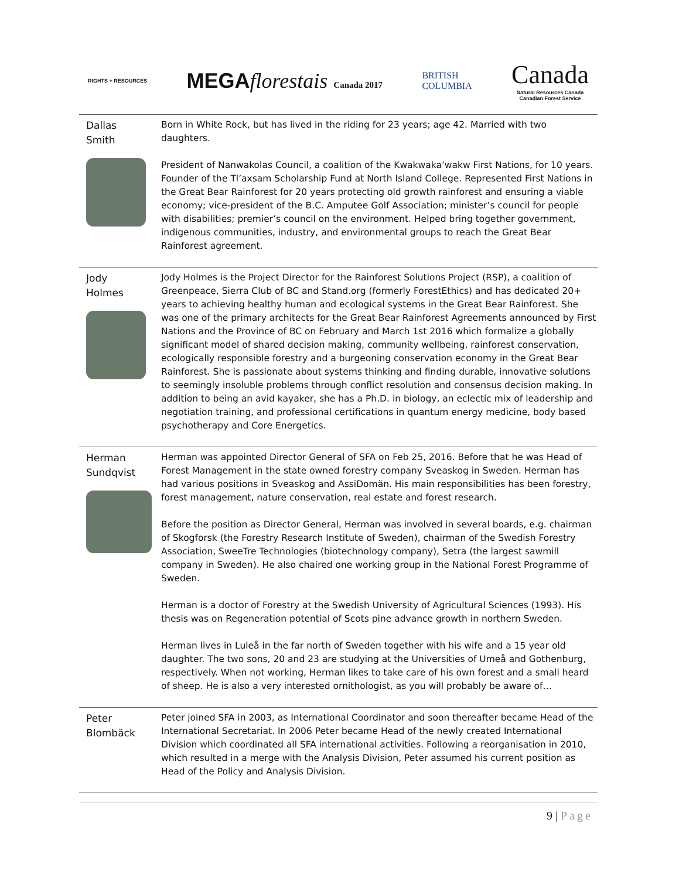RIGHTS + RESOURCES
MEGAflorestais Canada 2017
BRITISH
COLUMBIA
Canada
Natural Resources Canada
Canadian Forest Service
| Dallas Smith | Born in White Rock, but has lived in the riding for 23 years; age 42. Married with two daughters. President of Nanwakolas Council, a coalition of the Kwakwaka’wakw First Nations, for 10 years. Founder of the Tl’axsam Scholarship Fund at North Island College. Represented First Nations in the Great Bear Rainforest for 20 years protecting old growth rainforest and ensuring a viable economy; vice-president of the B.C. Amputee Golf Association; minister’s council for people with disabilities; premier’s council on the environment. Helped bring together government, indigenous communities, industry, and environmental groups to reach the Great Bear Rainforest agreement. |
| Jody Holmes | Jody Holmes is the Project Director for the Rainforest Solutions Project (RSP), a coalition of Greenpeace, Sierra Club of BC and Stand.org (formerly ForestEthics) and has dedicated 20+ years to achieving healthy human and ecological systems in the Great Bear Rainforest. She was one of the primary architects for the Great Bear Rainforest Agreements announced by First Nations and the Province of BC on February and March 1st 2016 which formalize a globally significant model of shared decision making, community wellbeing, rainforest conservation, ecologically responsible forestry and a burgeoning conservation economy in the Great Bear Rainforest. She is passionate about systems thinking and finding durable, innovative solutions to seemingly insoluble problems through conflict resolution and consensus decision making. In addition to being an avid kayaker, she has a Ph.D. in biology, an eclectic mix of leadership and negotiation training, and professional certifications in quantum energy medicine, body based psychotherapy and Core Energetics. |
| Herman Sundqvist | Herman was appointed Director General of SFA on Feb 25, 2016. Before that he was Head of Forest Management in the state owned forestry company Sveaskog in Sweden. Herman has had various positions in Sveaskog and AssiDomän. His main responsibilities has been forestry, forest management, nature conservation, real estate and forest research. Before the position as Director General, Herman was involved in several boards, e.g. chairman of Skogforsk (the Forestry Research Institute of Sweden), chairman of the Swedish Forestry Association, SweeTre Technologies (biotechnology company), Setra (the largest sawmill company in Sweden). He also chaired one working group in the National Forest Programme of Sweden. Herman is a doctor of Forestry at the Swedish University of Agricultural Sciences (1993). His thesis was on Regeneration potential of Scots pine advance growth in northern Sweden. Herman lives in Luleå in the far north of Sweden together with his wife and a 15 year old daughter. The two sons, 20 and 23 are studying at the Universities of Umeå and Gothenburg, respectively. When not working, Herman likes to take care of his own forest and a small heard of sheep. He is also a very interested ornithologist, as you will probably be aware of… |
| Peter Blombäck | Peter joined SFA in 2003, as International Coordinator and soon thereafter became Head of the International Secretariat. In 2006 Peter became Head of the newly created International Division which coordinated all SFA international activities. Following a reorganisation in 2010, which resulted in a merge with the Analysis Division, Peter assumed his current position as Head of the Policy and Analysis Division. |
9 | Page